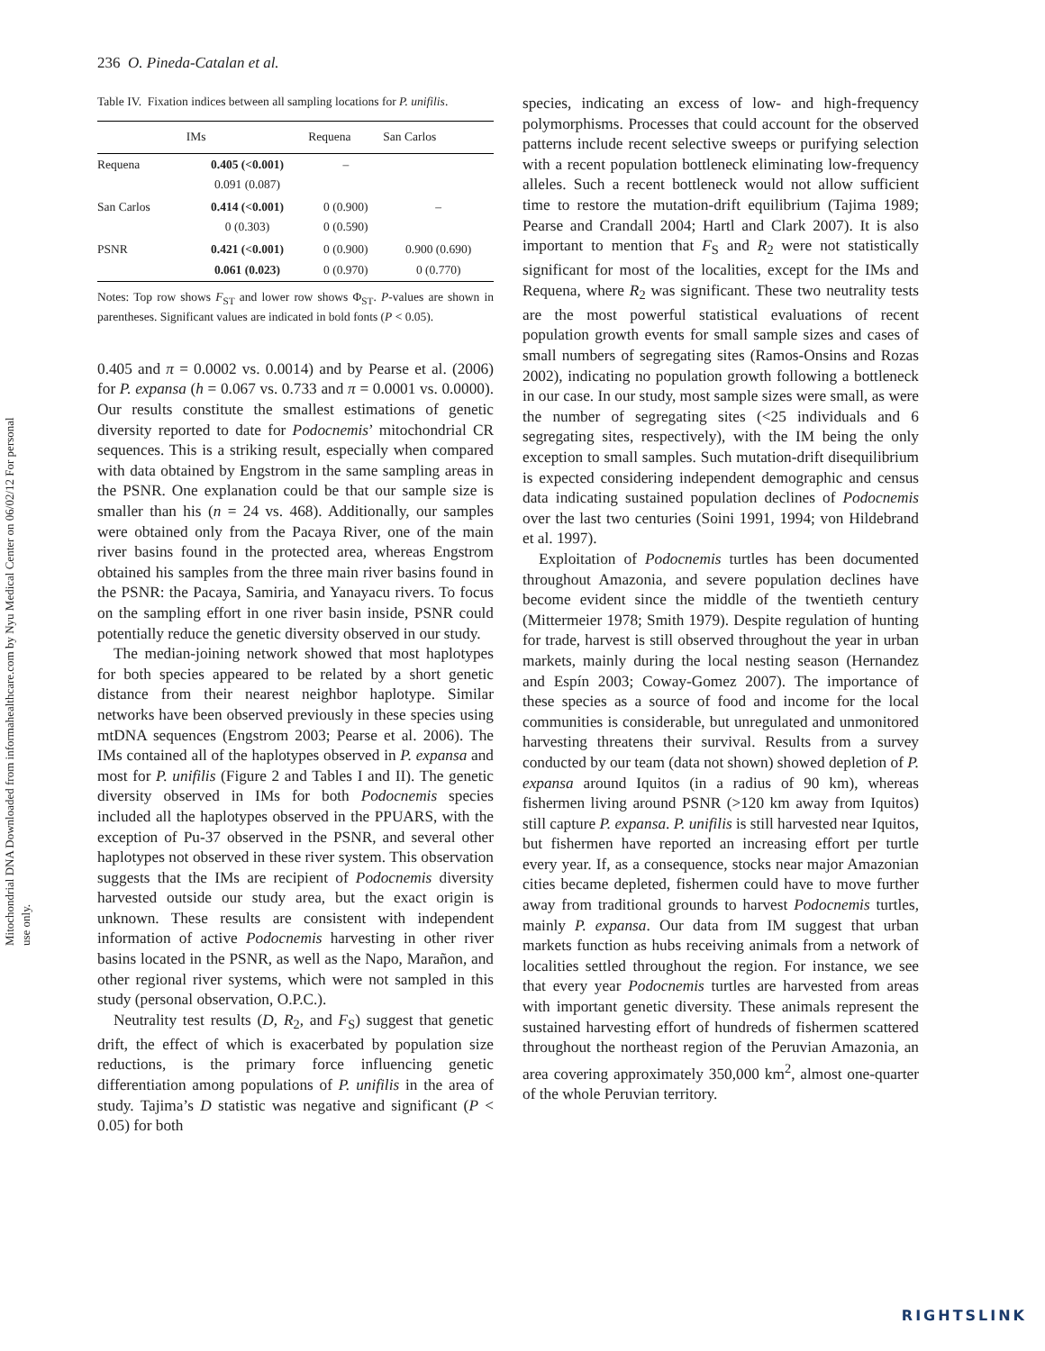236 O. Pineda-Catalan et al.
Mitochondrial DNA Downloaded from informahealthcare.com by Nyu Medical Center on 06/02/12 For personal use only.
Table IV. Fixation indices between all sampling locations for P. unifilis.
| | IMs | Requena | San Carlos |
| --- | --- | --- | --- |
| Requena | 0.405 (<0.001) 0.091 (0.087) | – | |
| San Carlos | 0.414 (<0.001) 0 (0.303) | 0 (0.900) 0 (0.590) | – |
| PSNR | 0.421 (<0.001) 0.061 (0.023) | 0 (0.900) 0 (0.970) | 0.900 (0.690) 0 (0.770) |
Notes: Top row shows F<sub>ST</sub> and lower row shows Φ<sub>ST</sub>. P-values are shown in parentheses. Significant values are indicated in bold fonts (P < 0.05).
0.405 and π = 0.0002 vs. 0.0014) and by Pearse et al. (2006) for P. expansa (h = 0.067 vs. 0.733 and π = 0.0001 vs. 0.0000). Our results constitute the smallest estimations of genetic diversity reported to date for Podocnemis’ mitochondrial CR sequences. This is a striking result, especially when compared with data obtained by Engstrom in the same sampling areas in the PSNR. One explanation could be that our sample size is smaller than his (n = 24 vs. 468). Additionally, our samples were obtained only from the Pacaya River, one of the main river basins found in the protected area, whereas Engstrom obtained his samples from the three main river basins found in the PSNR: the Pacaya, Samiria, and Yanayacu rivers. To focus on the sampling effort in one river basin inside, PSNR could potentially reduce the genetic diversity observed in our study.
The median-joining network showed that most haplotypes for both species appeared to be related by a short genetic distance from their nearest neighbor haplotype. Similar networks have been observed previously in these species using mtDNA sequences (Engstrom 2003; Pearse et al. 2006). The IMs contained all of the haplotypes observed in P. expansa and most for P. unifilis (Figure 2 and Tables I and II). The genetic diversity observed in IMs for both Podocnemis species included all the haplotypes observed in the PPUARS, with the exception of Pu-37 observed in the PSNR, and several other haplotypes not observed in these river system. This observation suggests that the IMs are recipient of Podocnemis diversity harvested outside our study area, but the exact origin is unknown. These results are consistent with independent information of active Podocnemis harvesting in other river basins located in the PSNR, as well as the Napo, Marañon, and other regional river systems, which were not sampled in this study (personal observation, O.P.C.).
Neutrality test results (D, R<sub>2</sub>, and F<sub>S</sub>) suggest that genetic drift, the effect of which is exacerbated by population size reductions, is the primary force influencing genetic differentiation among populations of P. unifilis in the area of study. Tajima’s D statistic was negative and significant (P < 0.05) for both
species, indicating an excess of low- and high-frequency polymorphisms. Processes that could account for the observed patterns include recent selective sweeps or purifying selection with a recent population bottleneck eliminating low-frequency alleles. Such a recent bottleneck would not allow sufficient time to restore the mutation-drift equilibrium (Tajima 1989; Pearse and Crandall 2004; Hartl and Clark 2007). It is also important to mention that F<sub>S</sub> and R<sub>2</sub> were not statistically significant for most of the localities, except for the IMs and Requena, where R<sub>2</sub> was significant. These two neutrality tests are the most powerful statistical evaluations of recent population growth events for small sample sizes and cases of small numbers of segregating sites (Ramos-Onsins and Rozas 2002), indicating no population growth following a bottleneck in our case. In our study, most sample sizes were small, as were the number of segregating sites (<25 individuals and 6 segregating sites, respectively), with the IM being the only exception to small samples. Such mutation-drift disequilibrium is expected considering independent demographic and census data indicating sustained population declines of Podocnemis over the last two centuries (Soini 1991, 1994; von Hildebrand et al. 1997).
Exploitation of Podocnemis turtles has been documented throughout Amazonia, and severe population declines have become evident since the middle of the twentieth century (Mittermeier 1978; Smith 1979). Despite regulation of hunting for trade, harvest is still observed throughout the year in urban markets, mainly during the local nesting season (Hernandez and Espín 2003; Coway-Gomez 2007). The importance of these species as a source of food and income for the local communities is considerable, but unregulated and unmonitored harvesting threatens their survival. Results from a survey conducted by our team (data not shown) showed depletion of P. expansa around Iquitos (in a radius of 90 km), whereas fishermen living around PSNR (>120 km away from Iquitos) still capture P. expansa. P. unifilis is still harvested near Iquitos, but fishermen have reported an increasing effort per turtle every year. If, as a consequence, stocks near major Amazonian cities became depleted, fishermen could have to move further away from traditional grounds to harvest Podocnemis turtles, mainly P. expansa. Our data from IM suggest that urban markets function as hubs receiving animals from a network of localities settled throughout the region. For instance, we see that every year Podocnemis turtles are harvested from areas with important genetic diversity. These animals represent the sustained harvesting effort of hundreds of fishermen scattered throughout the northeast region of the Peruvian Amazonia, an area covering approximately 350,000 km<sup>2</sup>, almost one-quarter of the whole Peruvian territory.
RIGHTSLINK